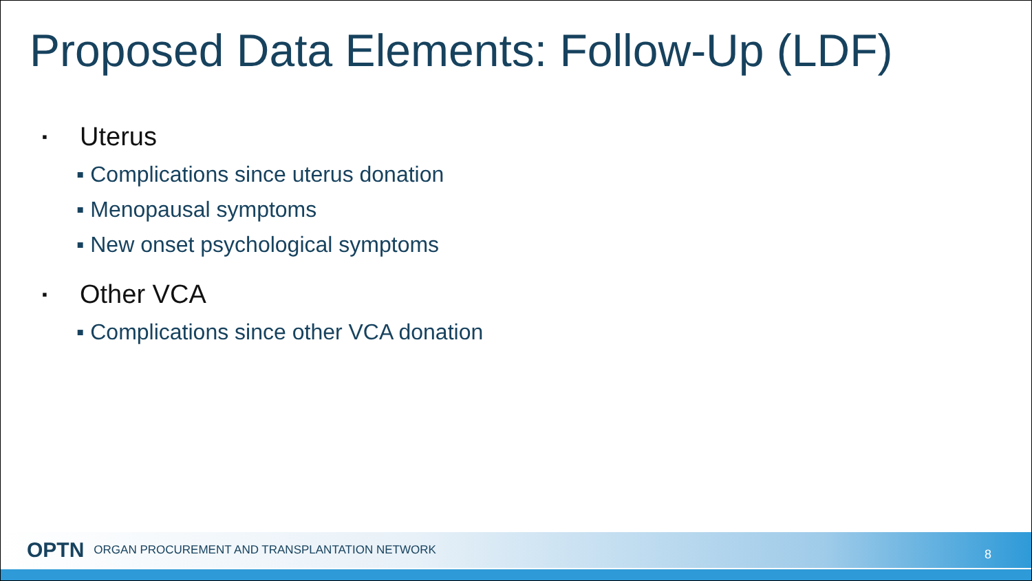Proposed Data Elements: Follow-Up (LDF)
▪ Uterus
▪ Complications since uterus donation
▪ Menopausal symptoms
▪ New onset psychological symptoms
▪ Other VCA
▪ Complications since other VCA donation
OPTN ORGAN PROCUREMENT AND TRANSPLANTATION NETWORK
8